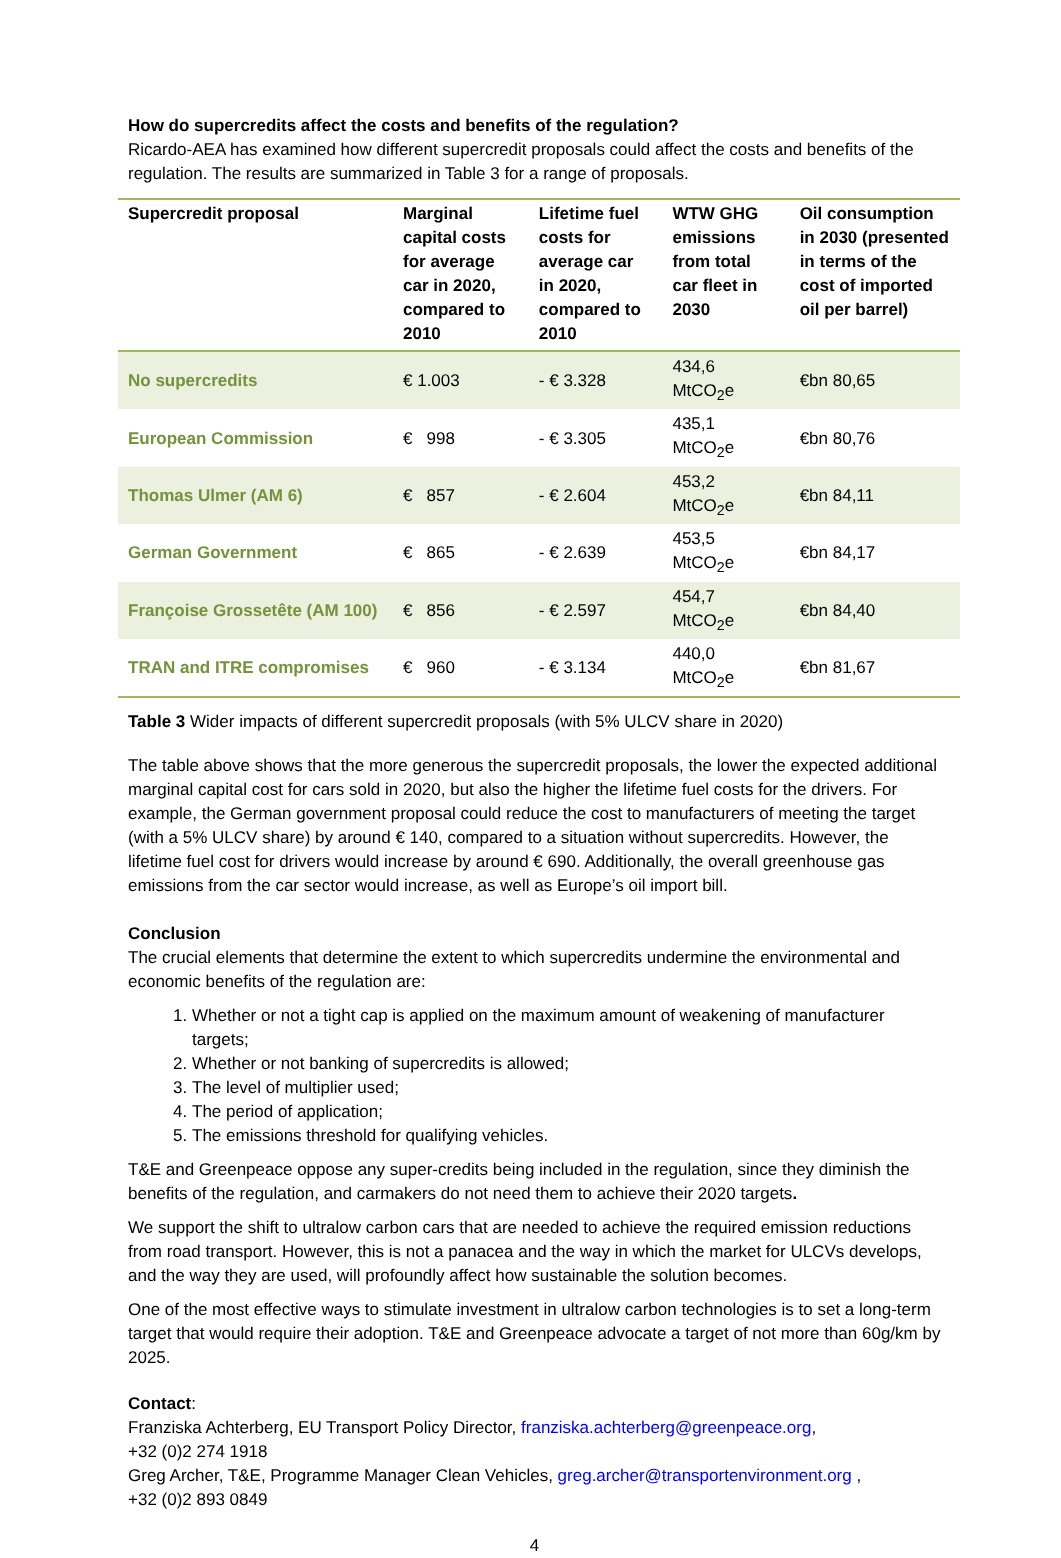How do supercredits affect the costs and benefits of the regulation?
Ricardo-AEA has examined how different supercredit proposals could affect the costs and benefits of the regulation. The results are summarized in Table 3 for a range of proposals.
| Supercredit proposal | Marginal capital costs for average car in 2020, compared to 2010 | Lifetime fuel costs for average car in 2020, compared to 2010 | WTW GHG emissions from total car fleet in 2030 | Oil consumption in 2030 (presented in terms of the cost of imported oil per barrel) |
| --- | --- | --- | --- | --- |
| No supercredits | € 1.003 | - € 3.328 | 434,6 MtCO<sub>2</sub>e | €bn 80,65 |
| European Commission | € 998 | - € 3.305 | 435,1 MtCO<sub>2</sub>e | €bn 80,76 |
| Thomas Ulmer (AM 6) | € 857 | - € 2.604 | 453,2 MtCO<sub>2</sub>e | €bn 84,11 |
| German Government | € 865 | - € 2.639 | 453,5 MtCO<sub>2</sub>e | €bn 84,17 |
| Françoise Grossetête (AM 100) | € 856 | - € 2.597 | 454,7 MtCO<sub>2</sub>e | €bn 84,40 |
| TRAN and ITRE compromises | € 960 | - € 3.134 | 440,0 MtCO<sub>2</sub>e | €bn 81,67 |
Table 3 Wider impacts of different supercredit proposals (with 5% ULCV share in 2020)
The table above shows that the more generous the supercredit proposals, the lower the expected additional marginal capital cost for cars sold in 2020, but also the higher the lifetime fuel costs for the drivers. For example, the German government proposal could reduce the cost to manufacturers of meeting the target (with a 5% ULCV share) by around € 140, compared to a situation without supercredits. However, the lifetime fuel cost for drivers would increase by around € 690. Additionally, the overall greenhouse gas emissions from the car sector would increase, as well as Europe’s oil import bill.
Conclusion
The crucial elements that determine the extent to which supercredits undermine the environmental and economic benefits of the regulation are:
1. Whether or not a tight cap is applied on the maximum amount of weakening of manufacturer targets;
2. Whether or not banking of supercredits is allowed;
3. The level of multiplier used;
4. The period of application;
5. The emissions threshold for qualifying vehicles.
T&E and Greenpeace oppose any super-credits being included in the regulation, since they diminish the benefits of the regulation, and carmakers do not need them to achieve their 2020 targets.
We support the shift to ultralow carbon cars that are needed to achieve the required emission reductions from road transport. However, this is not a panacea and the way in which the market for ULCVs develops, and the way they are used, will profoundly affect how sustainable the solution becomes.
One of the most effective ways to stimulate investment in ultralow carbon technologies is to set a long-term target that would require their adoption. T&E and Greenpeace advocate a target of not more than 60g/km by 2025.
Contact:
Franziska Achterberg, EU Transport Policy Director, franziska.achterberg@greenpeace.org,
+32 (0)2 274 1918
Greg Archer, T&E, Programme Manager Clean Vehicles, greg.archer@transportenvironment.org ,
+32 (0)2 893 0849
4